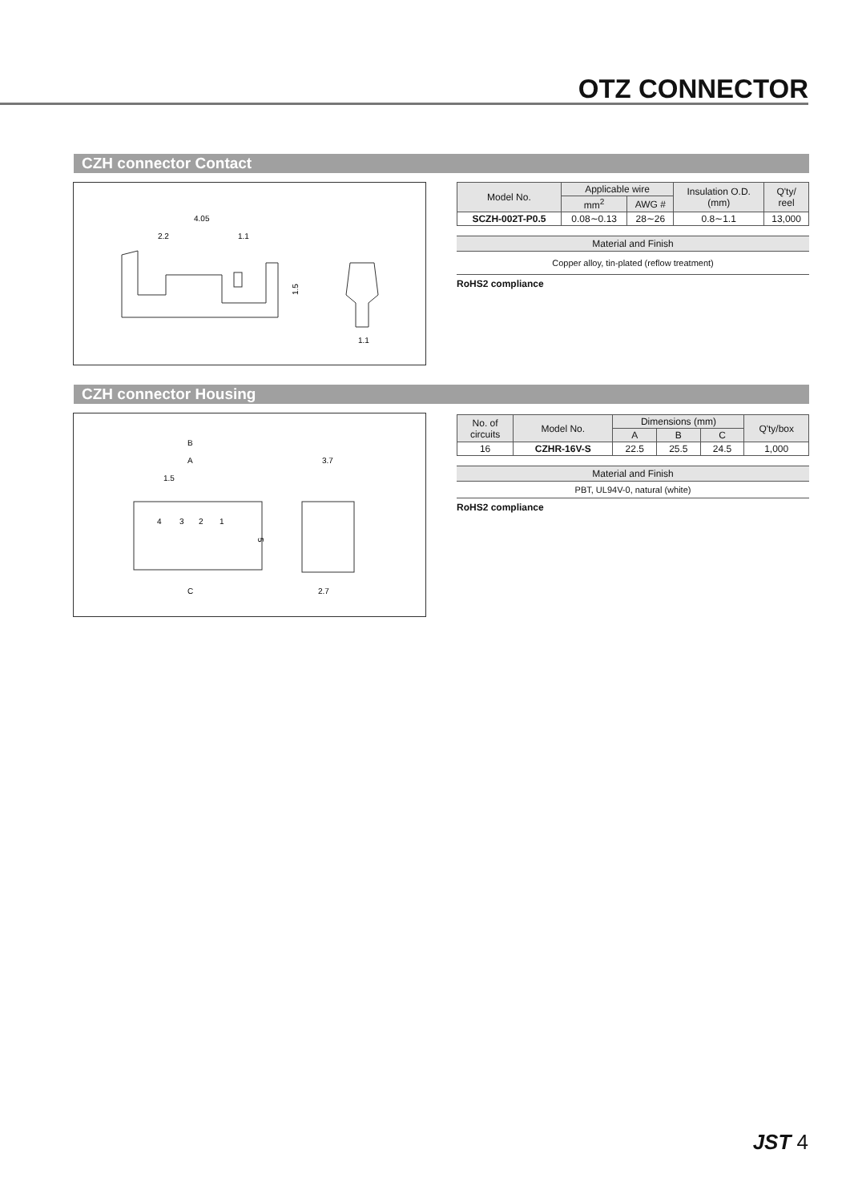OTZ CONNECTOR
CZH connector Contact
4.05
2.2
1.1
1.5
1.1
| Model No. | Applicable wire | | Insulation O.D. (mm) | Q'ty/ reel |
| --- | --- | --- | --- | --- |
| | mm<sup>2</sup> | AWG # | | |
| SCZH-002T-P0.5 | 0.08∼0.13 | 28∼26 | 0.8∼1.1 | 13,000 |
Material and Finish
Copper alloy, tin-plated (reflow treatment)
RoHS2 compliance
CZH connector Housing
B
A
1.5
3.7
4
3
2
1
5
C
2.7
| No. of circuits | Model No. | Dimensions (mm) | | | Q'ty/box |
| --- | --- | --- | --- | --- | --- |
| | | A | B | C | |
| 16 | CZHR-16V-S | 22.5 | 25.5 | 24.5 | 1,000 |
Material and Finish
PBT, UL94V-0, natural (white)
RoHS2 compliance
JST 4